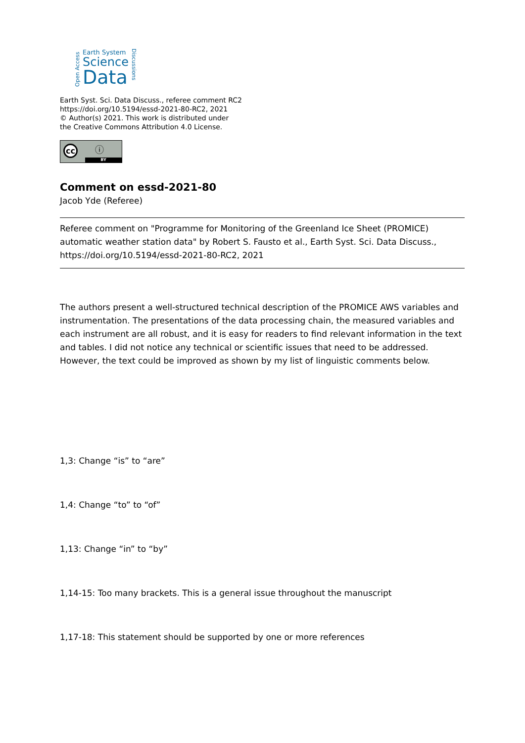Open Access
Earth System
Science
Data
Discussions
Earth Syst. Sci. Data Discuss., referee comment RC2
https://doi.org/10.5194/essd-2021-80-RC2, 2021
© Author(s) 2021. This work is distributed under
the Creative Commons Attribution 4.0 License.
cc ⓘ
BY
Comment on essd-2021-80
Jacob Yde (Referee)
Referee comment on "Programme for Monitoring of the Greenland Ice Sheet (PROMICE) automatic weather station data" by Robert S. Fausto et al., Earth Syst. Sci. Data Discuss., https://doi.org/10.5194/essd-2021-80-RC2, 2021
The authors present a well-structured technical description of the PROMICE AWS variables and instrumentation. The presentations of the data processing chain, the measured variables and each instrument are all robust, and it is easy for readers to find relevant information in the text and tables. I did not notice any technical or scientific issues that need to be addressed. However, the text could be improved as shown by my list of linguistic comments below.
1,3: Change “is” to “are”
1,4: Change “to” to “of”
1,13: Change “in” to “by”
1,14-15: Too many brackets. This is a general issue throughout the manuscript
1,17-18: This statement should be supported by one or more references